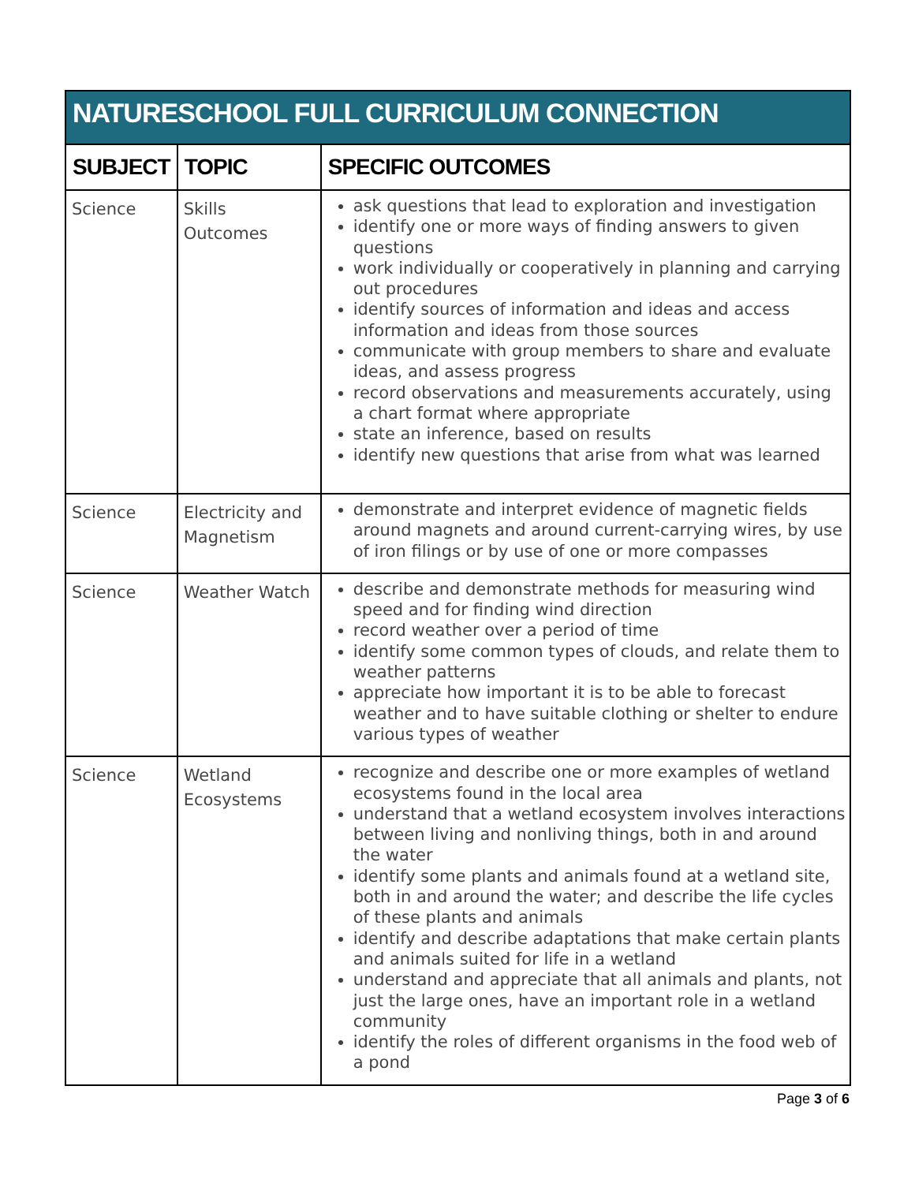| NATURESCHOOL FULL CURRICULUM CONNECTION | | |
| SUBJECT | TOPIC | SPECIFIC OUTCOMES |
| Science | Skills Outcomes | ask questions that lead to exploration and investigation identify one or more ways of finding answers to given questions work individually or cooperatively in planning and carrying out procedures identify sources of information and ideas and access information and ideas from those sources communicate with group members to share and evaluate ideas, and assess progress record observations and measurements accurately, using a chart format where appropriate state an inference, based on results identify new questions that arise from what was learned |
| Science | Electricity and Magnetism | demonstrate and interpret evidence of magnetic fields around magnets and around current-carrying wires, by use of iron filings or by use of one or more compasses |
| Science | Weather Watch | describe and demonstrate methods for measuring wind speed and for finding wind direction record weather over a period of time identify some common types of clouds, and relate them to weather patterns appreciate how important it is to be able to forecast weather and to have suitable clothing or shelter to endure various types of weather |
| Science | Wetland Ecosystems | recognize and describe one or more examples of wetland ecosystems found in the local area understand that a wetland ecosystem involves interactions between living and nonliving things, both in and around the water identify some plants and animals found at a wetland site, both in and around the water; and describe the life cycles of these plants and animals identify and describe adaptations that make certain plants and animals suited for life in a wetland understand and appreciate that all animals and plants, not just the large ones, have an important role in a wetland community identify the roles of different organisms in the food web of a pond |
Page 3 of 6